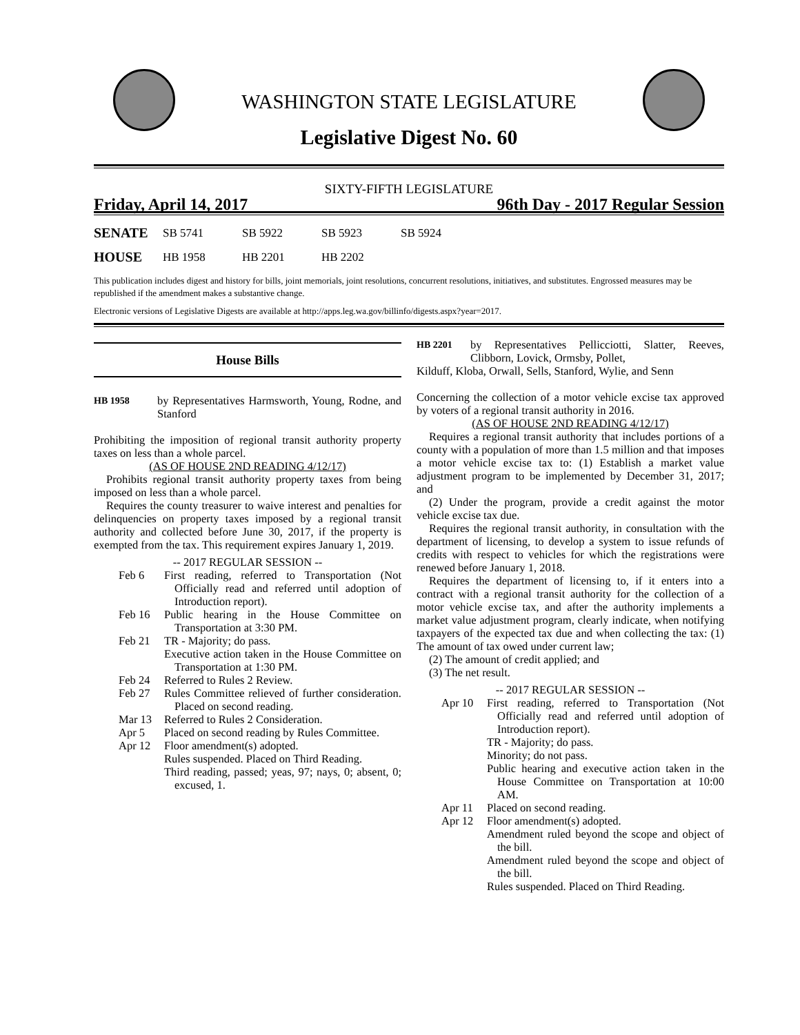WASHINGTON STATE LEGISLATURE
Legislative Digest No. 60
SIXTY-FIFTH LEGISLATURE
Friday, April 14, 2017 96th Day - 2017 Regular Session
SENATE SB 5741 SB 5922 SB 5923 SB 5924
HOUSE HB 1958 HB 2201 HB 2202
This publication includes digest and history for bills, joint memorials, joint resolutions, concurrent resolutions, initiatives, and substitutes. Engrossed measures may be republished if the amendment makes a substantive change.
Electronic versions of Legislative Digests are available at http://apps.leg.wa.gov/billinfo/digests.aspx?year=2017.
House Bills
HB 1958
by Representatives Harmsworth, Young, Rodne, and Stanford
Prohibiting the imposition of regional transit authority property taxes on less than a whole parcel.
(AS OF HOUSE 2ND READING 4/12/17)
Prohibits regional transit authority property taxes from being imposed on less than a whole parcel.
Requires the county treasurer to waive interest and penalties for delinquencies on property taxes imposed by a regional transit authority and collected before June 30, 2017, if the property is exempted from the tax. This requirement expires January 1, 2019.
-- 2017 REGULAR SESSION --
Feb 6 First reading, referred to Transportation (Not Officially read and referred until adoption of Introduction report).
Feb 16 Public hearing in the House Committee on Transportation at 3:30 PM.
Feb 21 TR - Majority; do pass.
Executive action taken in the House Committee on Transportation at 1:30 PM.
Feb 24 Referred to Rules 2 Review.
Feb 27 Rules Committee relieved of further consideration. Placed on second reading.
Mar 13 Referred to Rules 2 Consideration.
Apr 5 Placed on second reading by Rules Committee.
Apr 12 Floor amendment(s) adopted.
Rules suspended. Placed on Third Reading.
Third reading, passed; yeas, 97; nays, 0; absent, 0; excused, 1.
HB 2201
by Representatives Pellicciotti, Slatter, Reeves, Clibborn, Lovick, Ormsby, Pollet,
Kilduff, Kloba, Orwall, Sells, Stanford, Wylie, and Senn
Concerning the collection of a motor vehicle excise tax approved by voters of a regional transit authority in 2016.
(AS OF HOUSE 2ND READING 4/12/17)
Requires a regional transit authority that includes portions of a county with a population of more than 1.5 million and that imposes a motor vehicle excise tax to: (1) Establish a market value adjustment program to be implemented by December 31, 2017; and
(2) Under the program, provide a credit against the motor vehicle excise tax due.
Requires the regional transit authority, in consultation with the department of licensing, to develop a system to issue refunds of credits with respect to vehicles for which the registrations were renewed before January 1, 2018.
Requires the department of licensing to, if it enters into a contract with a regional transit authority for the collection of a motor vehicle excise tax, and after the authority implements a market value adjustment program, clearly indicate, when notifying taxpayers of the expected tax due and when collecting the tax: (1) The amount of tax owed under current law;
(2) The amount of credit applied; and
(3) The net result.
-- 2017 REGULAR SESSION --
Apr 10 First reading, referred to Transportation (Not Officially read and referred until adoption of Introduction report).
TR - Majority; do pass.
Minority; do not pass.
Public hearing and executive action taken in the House Committee on Transportation at 10:00 AM.
Apr 11 Placed on second reading.
Apr 12 Floor amendment(s) adopted.
Amendment ruled beyond the scope and object of the bill.
Amendment ruled beyond the scope and object of the bill.
Rules suspended. Placed on Third Reading.